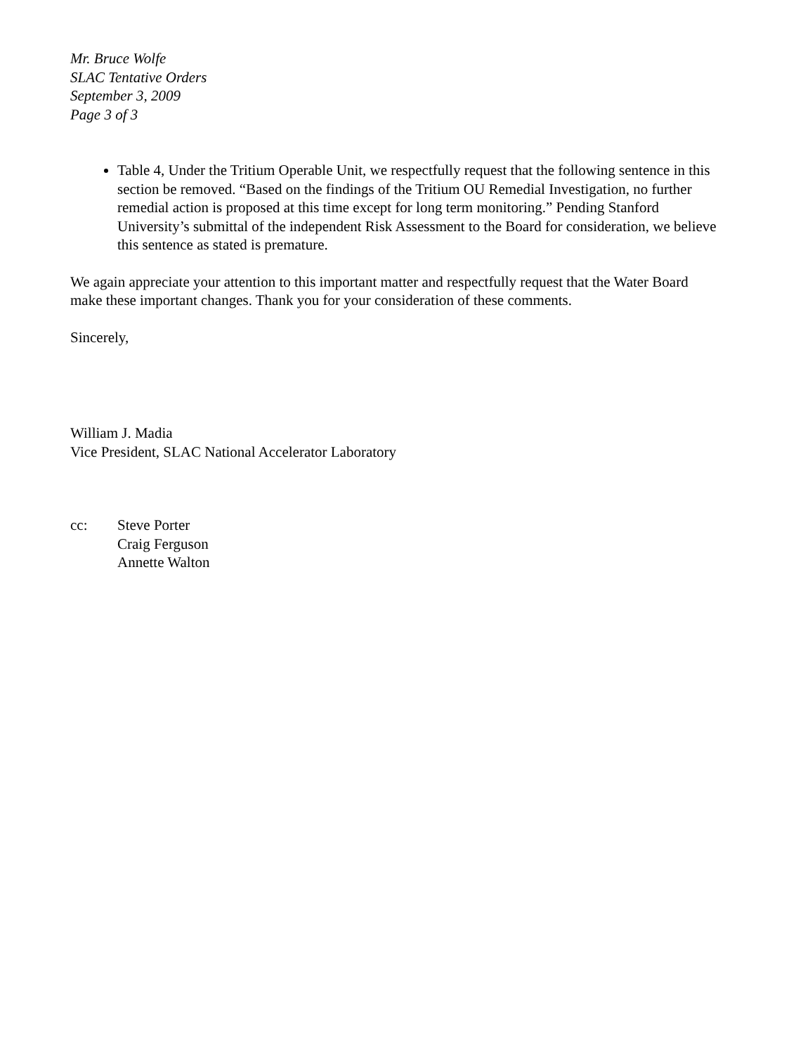Mr. Bruce Wolfe
SLAC Tentative Orders
September 3, 2009
Page 3 of 3
Table 4, Under the Tritium Operable Unit, we respectfully request that the following sentence in this section be removed. “Based on the findings of the Tritium OU Remedial Investigation, no further remedial action is proposed at this time except for long term monitoring.” Pending Stanford University’s submittal of the independent Risk Assessment to the Board for consideration, we believe this sentence as stated is premature.
We again appreciate your attention to this important matter and respectfully request that the Water Board make these important changes. Thank you for your consideration of these comments.
Sincerely,
William J. Madia
Vice President, SLAC National Accelerator Laboratory
cc: Steve Porter
Craig Ferguson
Annette Walton